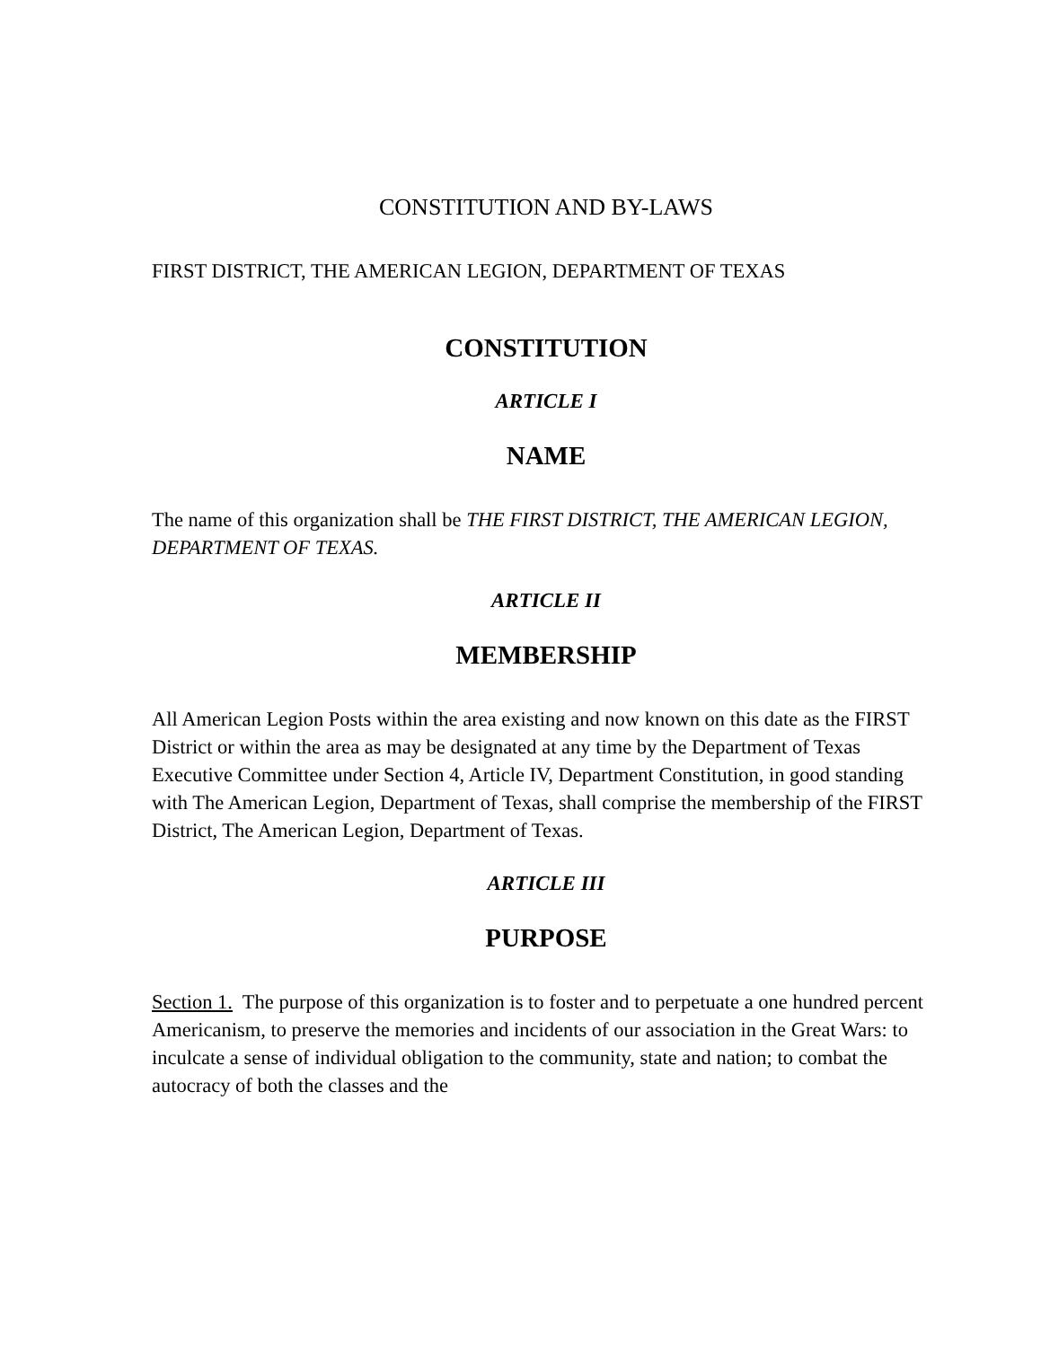CONSTITUTION AND BY-LAWS
FIRST DISTRICT, THE AMERICAN LEGION, DEPARTMENT OF TEXAS
CONSTITUTION
ARTICLE I
NAME
The name of this organization shall be THE FIRST DISTRICT, THE AMERICAN LEGION, DEPARTMENT OF TEXAS.
ARTICLE II
MEMBERSHIP
All American Legion Posts within the area existing and now known on this date as the FIRST District or within the area as may be designated at any time by the Department of Texas Executive Committee under Section 4, Article IV, Department Constitution, in good standing with The American Legion, Department of Texas, shall comprise the membership of the FIRST District, The American Legion, Department of Texas.
ARTICLE III
PURPOSE
Section 1. The purpose of this organization is to foster and to perpetuate a one hundred percent Americanism, to preserve the memories and incidents of our association in the Great Wars: to inculcate a sense of individual obligation to the community, state and nation; to combat the autocracy of both the classes and the